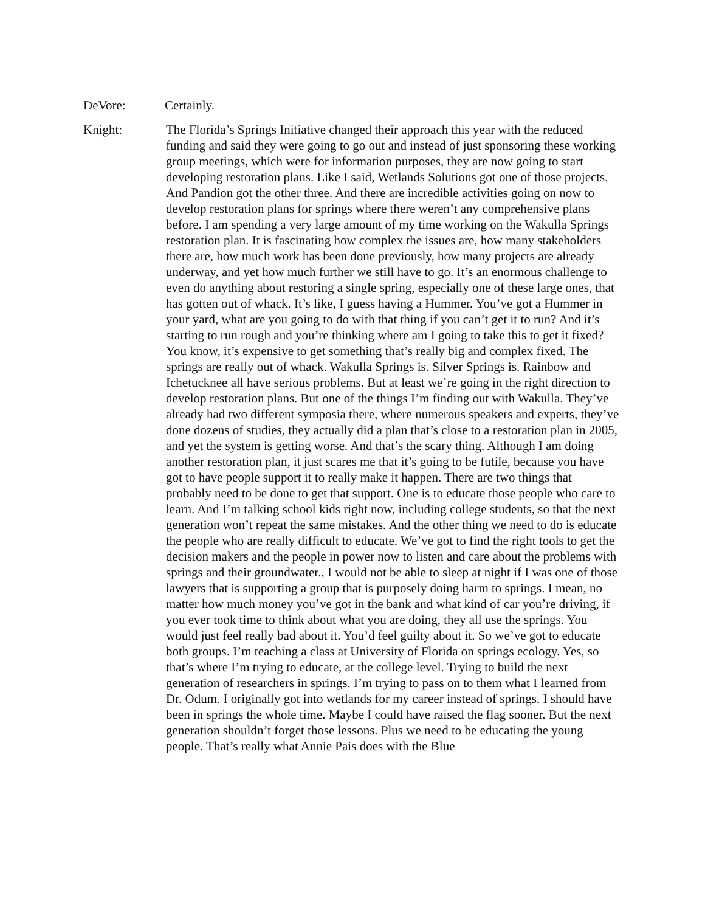DeVore: Certainly.
Knight: The Florida’s Springs Initiative changed their approach this year with the reduced funding and said they were going to go out and instead of just sponsoring these working group meetings, which were for information purposes, they are now going to start developing restoration plans. Like I said, Wetlands Solutions got one of those projects. And Pandion got the other three. And there are incredible activities going on now to develop restoration plans for springs where there weren’t any comprehensive plans before. I am spending a very large amount of my time working on the Wakulla Springs restoration plan. It is fascinating how complex the issues are, how many stakeholders there are, how much work has been done previously, how many projects are already underway, and yet how much further we still have to go. It’s an enormous challenge to even do anything about restoring a single spring, especially one of these large ones, that has gotten out of whack. It’s like, I guess having a Hummer. You’ve got a Hummer in your yard, what are you going to do with that thing if you can’t get it to run? And it’s starting to run rough and you’re thinking where am I going to take this to get it fixed? You know, it’s expensive to get something that’s really big and complex fixed. The springs are really out of whack. Wakulla Springs is. Silver Springs is. Rainbow and Ichetucknee all have serious problems. But at least we’re going in the right direction to develop restoration plans. But one of the things I’m finding out with Wakulla. They’ve already had two different symposia there, where numerous speakers and experts, they’ve done dozens of studies, they actually did a plan that’s close to a restoration plan in 2005, and yet the system is getting worse. And that’s the scary thing. Although I am doing another restoration plan, it just scares me that it’s going to be futile, because you have got to have people support it to really make it happen. There are two things that probably need to be done to get that support. One is to educate those people who care to learn. And I’m talking school kids right now, including college students, so that the next generation won’t repeat the same mistakes. And the other thing we need to do is educate the people who are really difficult to educate. We’ve got to find the right tools to get the decision makers and the people in power now to listen and care about the problems with springs and their groundwater., I would not be able to sleep at night if I was one of those lawyers that is supporting a group that is purposely doing harm to springs. I mean, no matter how much money you’ve got in the bank and what kind of car you’re driving, if you ever took time to think about what you are doing, they all use the springs. You would just feel really bad about it. You’d feel guilty about it. So we’ve got to educate both groups. I’m teaching a class at University of Florida on springs ecology. Yes, so that’s where I’m trying to educate, at the college level. Trying to build the next generation of researchers in springs. I’m trying to pass on to them what I learned from Dr. Odum. I originally got into wetlands for my career instead of springs. I should have been in springs the whole time. Maybe I could have raised the flag sooner. But the next generation shouldn’t forget those lessons. Plus we need to be educating the young people. That’s really what Annie Pais does with the Blue